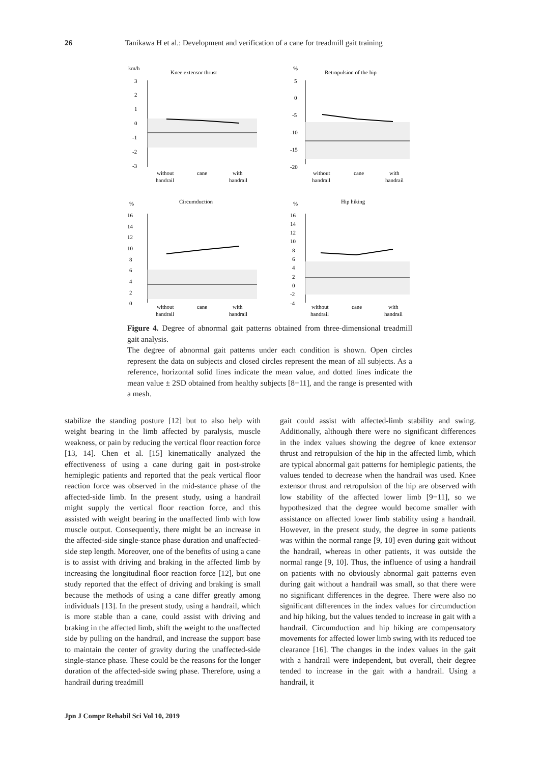26 Tanikawa H et al.: Development and verification of a cane for treadmill gait training
km/h
Knee extensor thrust
3
2
1
0
-1
-2
-3
without
handrail
cane
with
handrail
%
Retropulsion of the hip
5
0
-5
-10
-15
-20
without
handrail
cane
with
handrail
%
Circumduction
16
14
12
10
8
6
4
2
0
without
handrail
cane
with
handrail
%
Hip hiking
16
14
12
10
8
6
4
2
0
-2
-4
without
handrail
cane
with
handrail
Figure 4. Degree of abnormal gait patterns obtained from three-dimensional treadmill gait analysis.
The degree of abnormal gait patterns under each condition is shown. Open circles represent the data on subjects and closed circles represent the mean of all subjects. As a reference, horizontal solid lines indicate the mean value, and dotted lines indicate the mean value ± 2SD obtained from healthy subjects [8−11], and the range is presented with a mesh.
stabilize the standing posture [12] but to also help with weight bearing in the limb affected by paralysis, muscle weakness, or pain by reducing the vertical floor reaction force [13, 14]. Chen et al. [15] kinematically analyzed the effectiveness of using a cane during gait in post-stroke hemiplegic patients and reported that the peak vertical floor reaction force was observed in the mid-stance phase of the affected-side limb. In the present study, using a handrail might supply the vertical floor reaction force, and this assisted with weight bearing in the unaffected limb with low muscle output. Consequently, there might be an increase in the affected-side single-stance phase duration and unaffected-side step length. Moreover, one of the benefits of using a cane is to assist with driving and braking in the affected limb by increasing the longitudinal floor reaction force [12], but one study reported that the effect of driving and braking is small because the methods of using a cane differ greatly among individuals [13]. In the present study, using a handrail, which is more stable than a cane, could assist with driving and braking in the affected limb, shift the weight to the unaffected side by pulling on the handrail, and increase the support base to maintain the center of gravity during the unaffected-side single-stance phase. These could be the reasons for the longer duration of the affected-side swing phase. Therefore, using a handrail during treadmill
gait could assist with affected-limb stability and swing. Additionally, although there were no significant differences in the index values showing the degree of knee extensor thrust and retropulsion of the hip in the affected limb, which are typical abnormal gait patterns for hemiplegic patients, the values tended to decrease when the handrail was used. Knee extensor thrust and retropulsion of the hip are observed with low stability of the affected lower limb [9−11], so we hypothesized that the degree would become smaller with assistance on affected lower limb stability using a handrail. However, in the present study, the degree in some patients was within the normal range [9, 10] even during gait without the handrail, whereas in other patients, it was outside the normal range [9, 10]. Thus, the influence of using a handrail on patients with no obviously abnormal gait patterns even during gait without a handrail was small, so that there were no significant differences in the degree. There were also no significant differences in the index values for circumduction and hip hiking, but the values tended to increase in gait with a handrail. Circumduction and hip hiking are compensatory movements for affected lower limb swing with its reduced toe clearance [16]. The changes in the index values in the gait with a handrail were independent, but overall, their degree tended to increase in the gait with a handrail. Using a handrail, it
Jpn J Compr Rehabil Sci Vol 10, 2019